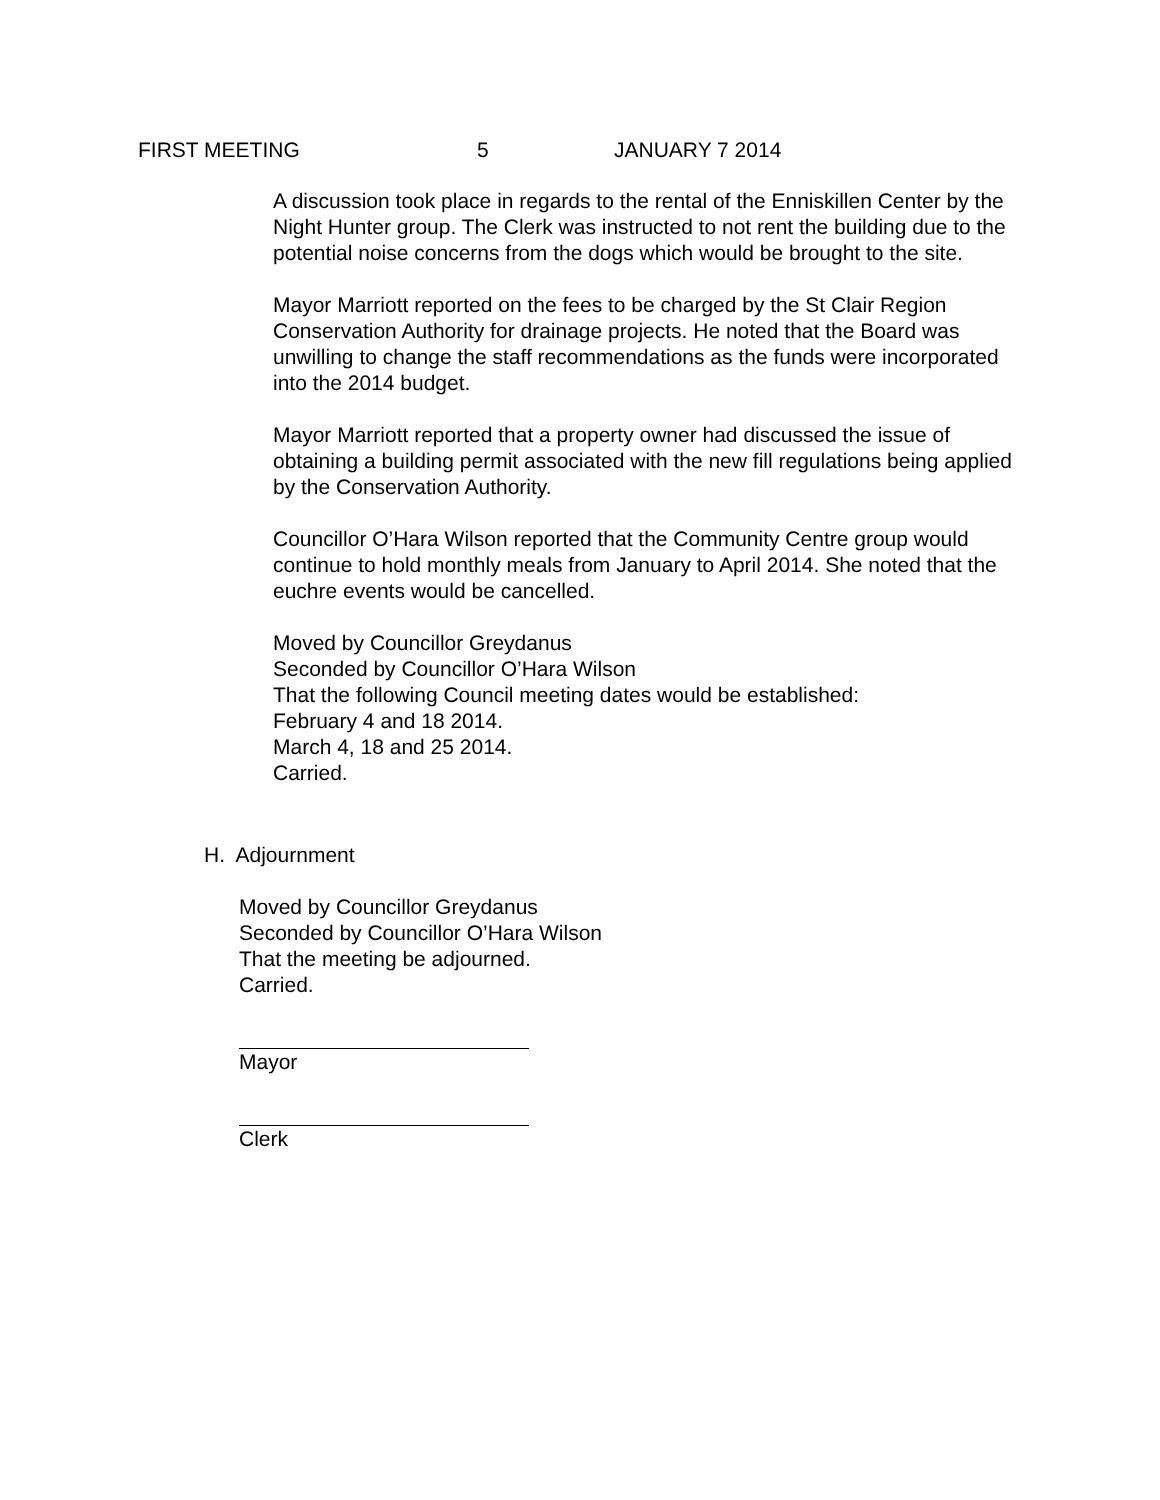FIRST MEETING 5 JANUARY 7 2014
A discussion took place in regards to the rental of the Enniskillen Center by the Night Hunter group. The Clerk was instructed to not rent the building due to the potential noise concerns from the dogs which would be brought to the site.
Mayor Marriott reported on the fees to be charged by the St Clair Region Conservation Authority for drainage projects. He noted that the Board was unwilling to change the staff recommendations as the funds were incorporated into the 2014 budget.
Mayor Marriott reported that a property owner had discussed the issue of obtaining a building permit associated with the new fill regulations being applied by the Conservation Authority.
Councillor O’Hara Wilson reported that the Community Centre group would continue to hold monthly meals from January to April 2014. She noted that the euchre events would be cancelled.
Moved by Councillor Greydanus
Seconded by Councillor O’Hara Wilson
That the following Council meeting dates would be established:
February 4 and 18 2014.
March 4, 18 and 25 2014.
Carried.
H. Adjournment
Moved by Councillor Greydanus
Seconded by Councillor O’Hara Wilson
That the meeting be adjourned.
Carried.
Mayor Clerk